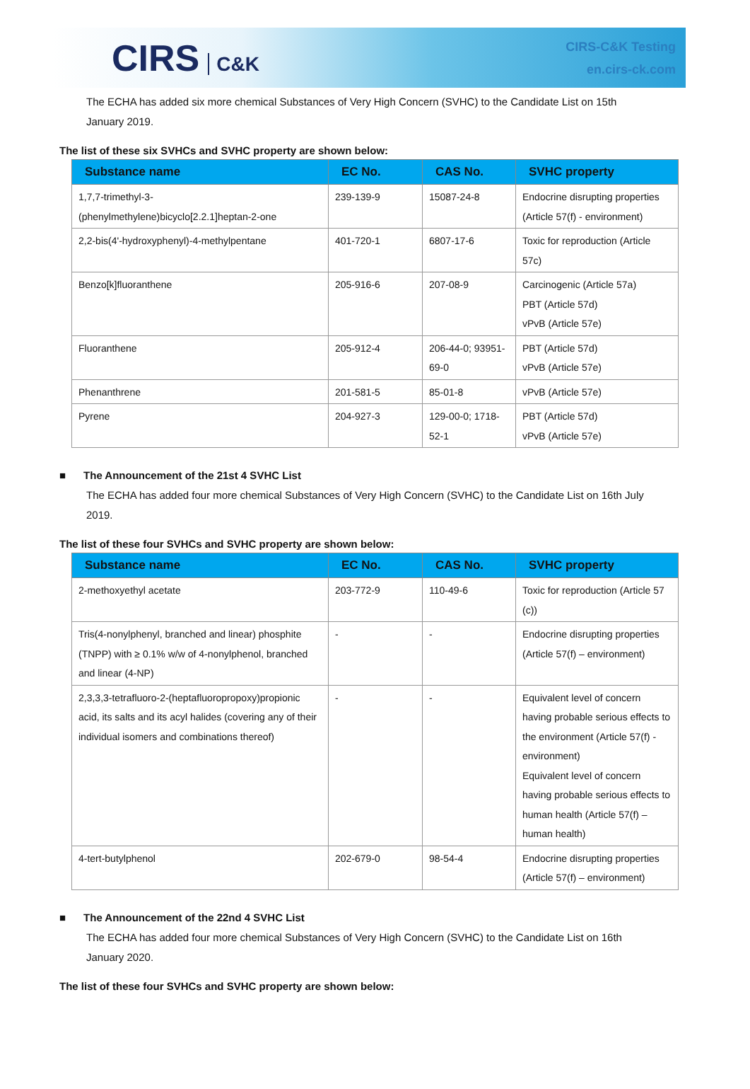CIRS C&K
CIRS-C&K Testing
en.cirs-ck.com
The ECHA has added six more chemical Substances of Very High Concern (SVHC) to the Candidate List on 15th January 2019.
The list of these six SVHCs and SVHC property are shown below:
| Substance name | EC No. | CAS No. | SVHC property |
| --- | --- | --- | --- |
| 1,7,7-trimethyl-3-(phenylmethylene)bicyclo[2.2.1]heptan-2-one | 239-139-9 | 15087-24-8 | Endocrine disrupting properties (Article 57(f) - environment) |
| 2,2-bis(4'-hydroxyphenyl)-4-methylpentane | 401-720-1 | 6807-17-6 | Toxic for reproduction (Article 57c) |
| Benzo[k]fluoranthene | 205-916-6 | 207-08-9 | Carcinogenic (Article 57a) PBT (Article 57d) vPvB (Article 57e) |
| Fluoranthene | 205-912-4 | 206-44-0; 93951-69-0 | PBT (Article 57d) vPvB (Article 57e) |
| Phenanthrene | 201-581-5 | 85-01-8 | vPvB (Article 57e) |
| Pyrene | 204-927-3 | 129-00-0; 1718-52-1 | PBT (Article 57d) vPvB (Article 57e) |
■ The Announcement of the 21st 4 SVHC List
The ECHA has added four more chemical Substances of Very High Concern (SVHC) to the Candidate List on 16th July 2019.
The list of these four SVHCs and SVHC property are shown below:
| Substance name | EC No. | CAS No. | SVHC property |
| --- | --- | --- | --- |
| 2-methoxyethyl acetate | 203-772-9 | 110-49-6 | Toxic for reproduction (Article 57 (c)) |
| Tris(4-nonylphenyl, branched and linear) phosphite (TNPP) with ≥ 0.1% w/w of 4-nonylphenol, branched and linear (4-NP) | - | - | Endocrine disrupting properties (Article 57(f) – environment) |
| 2,3,3,3-tetrafluoro-2-(heptafluoropropoxy)propionic acid, its salts and its acyl halides (covering any of their individual isomers and combinations thereof) | - | - | Equivalent level of concern having probable serious effects to the environment (Article 57(f) - environment) Equivalent level of concern having probable serious effects to human health (Article 57(f) – human health) |
| 4-tert-butylphenol | 202-679-0 | 98-54-4 | Endocrine disrupting properties (Article 57(f) – environment) |
■ The Announcement of the 22nd 4 SVHC List
The ECHA has added four more chemical Substances of Very High Concern (SVHC) to the Candidate List on 16th January 2020.
The list of these four SVHCs and SVHC property are shown below: